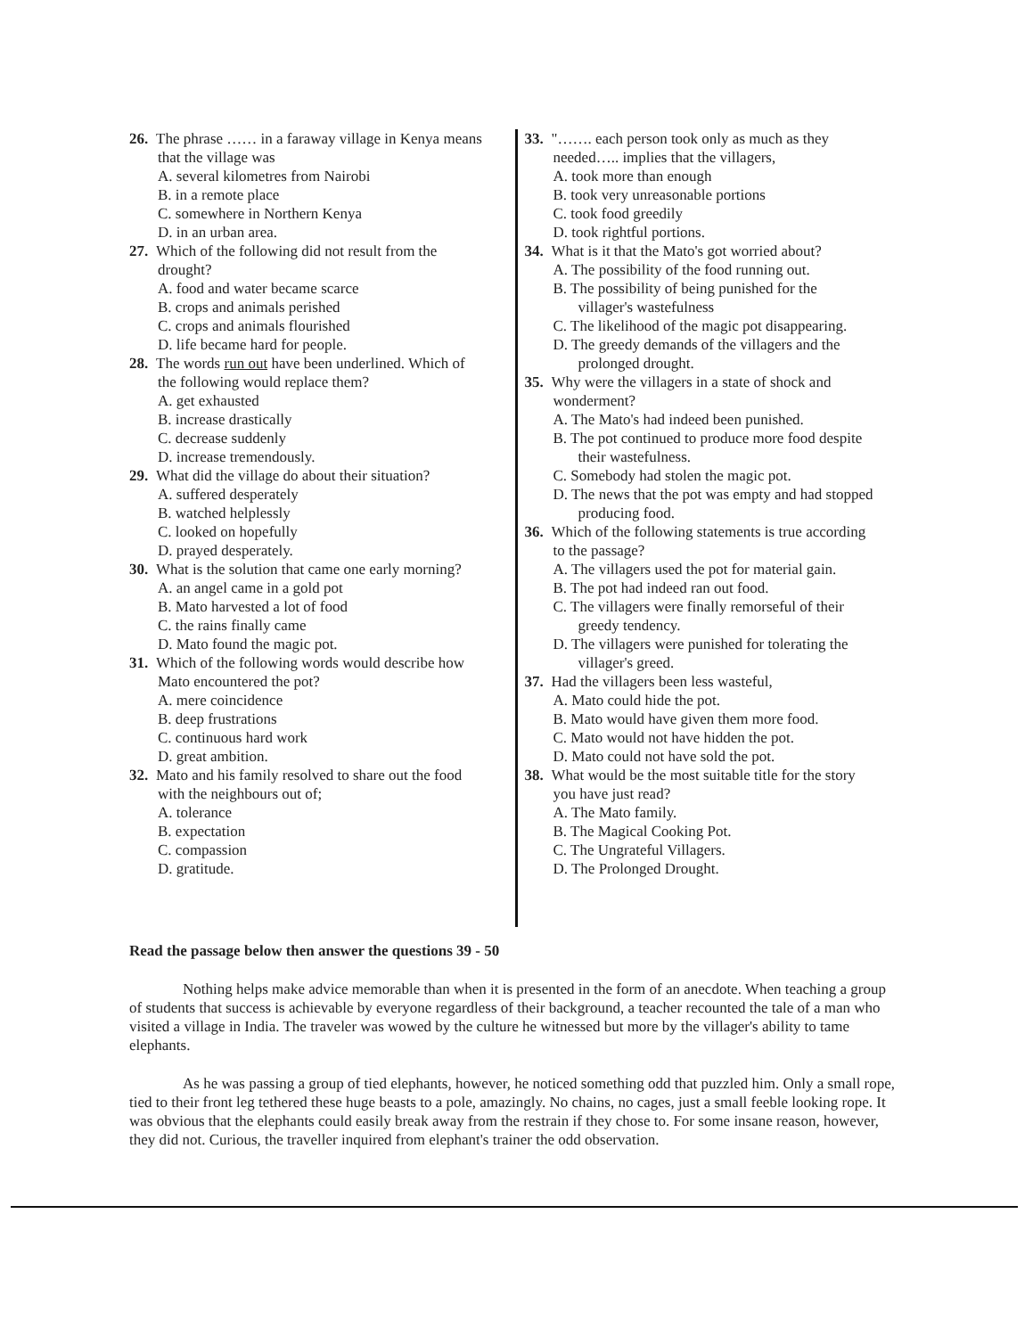26. The phrase …… in a faraway village in Kenya means
that the village was
A. several kilometres from Nairobi
B. in a remote place
C. somewhere in Northern Kenya
D. in an urban area.
27. Which of the following did not result from the
drought?
A. food and water became scarce
B. crops and animals perished
C. crops and animals flourished
D. life became hard for people.
28. The words run out have been underlined. Which of
the following would replace them?
A. get exhausted
B. increase drastically
C. decrease suddenly
D. increase tremendously.
29. What did the village do about their situation?
A. suffered desperately
B. watched helplessly
C. looked on hopefully
D. prayed desperately.
30. What is the solution that came one early morning?
A. an angel came in a gold pot
B. Mato harvested a lot of food
C. the rains finally came
D. Mato found the magic pot.
31. Which of the following words would describe how
Mato encountered the pot?
A. mere coincidence
B. deep frustrations
C. continuous hard work
D. great ambition.
32. Mato and his family resolved to share out the food
with the neighbours out of;
A. tolerance
B. expectation
C. compassion
D. gratitude.
33. "……. each person took only as much as they
needed….. implies that the villagers,
A. took more than enough
B. took very unreasonable portions
C. took food greedily
D. took rightful portions.
34. What is it that the Mato's got worried about?
A. The possibility of the food running out.
B. The possibility of being punished for the
villager's wastefulness
C. The likelihood of the magic pot disappearing.
D. The greedy demands of the villagers and the
prolonged drought.
35. Why were the villagers in a state of shock and
wonderment?
A. The Mato's had indeed been punished.
B. The pot continued to produce more food despite
their wastefulness.
C. Somebody had stolen the magic pot.
D. The news that the pot was empty and had stopped
producing food.
36. Which of the following statements is true according
to the passage?
A. The villagers used the pot for material gain.
B. The pot had indeed ran out food.
C. The villagers were finally remorseful of their
greedy tendency.
D. The villagers were punished for tolerating the
villager's greed.
37. Had the villagers been less wasteful,
A. Mato could hide the pot.
B. Mato would have given them more food.
C. Mato would not have hidden the pot.
D. Mato could not have sold the pot.
38. What would be the most suitable title for the story
you have just read?
A. The Mato family.
B. The Magical Cooking Pot.
C. The Ungrateful Villagers.
D. The Prolonged Drought.
Read the passage below then answer the questions 39 - 50
Nothing helps make advice memorable than when it is presented in the form of an anecdote. When teaching a group of students that success is achievable by everyone regardless of their background, a teacher recounted the tale of a man who visited a village in India. The traveler was wowed by the culture he witnessed but more by the villager's ability to tame elephants.
As he was passing a group of tied elephants, however, he noticed something odd that puzzled him. Only a small rope, tied to their front leg tethered these huge beasts to a pole, amazingly. No chains, no cages, just a small feeble looking rope. It was obvious that the elephants could easily break away from the restrain if they chose to. For some insane reason, however, they did not. Curious, the traveller inquired from elephant's trainer the odd observation.